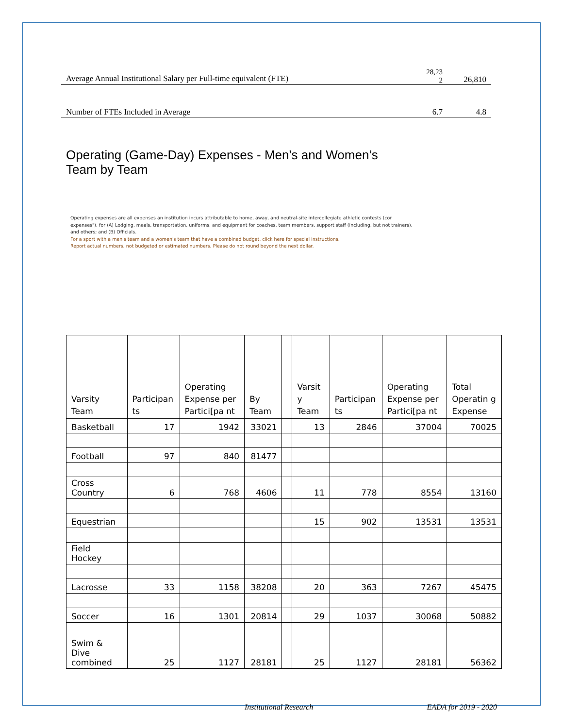| Average Annual Institutional Salary per Full-time equivalent (FTE) | 28,23 2 | 26,810 |
| Number of FTEs Included in Average | 6.7 | 4.8 |
Operating (Game-Day) Expenses - Men's and Women’s Team by Team
Operating expenses are all expenses an institution incurs attributable to home, away, and neutral-site intercollegiate athletic contests (cor expenses"), for (A) Lodging, meals, transportation, uniforms, and equipment for coaches, team members, support staff (including, but not trainers), and others; and (B) Officials.
For a sport with a men's team and a women's team that have a combined budget, click here for special instructions.
Report actual numbers, not budgeted or estimated numbers. Please do not round beyond the next dollar.
| Varsity Team | Participan ts | Operating Expense per Partici[pa nt | By Team | | Varsit y Team | Participan ts | Operating Expense per Partici[pa nt | Total Operatin g Expense |
| --- | --- | --- | --- | --- | --- | --- | --- | --- |
| Basketball | 17 | 1942 | 33021 | | 13 | 2846 | 37004 | 70025 |
| Football | 97 | 840 | 81477 | | | | | |
| Cross Country | 6 | 768 | 4606 | | 11 | 778 | 8554 | 13160 |
| Equestrian | | | | | 15 | 902 | 13531 | 13531 |
| Field Hockey | | | | | | | | |
| Lacrosse | 33 | 1158 | 38208 | | 20 | 363 | 7267 | 45475 |
| Soccer | 16 | 1301 | 20814 | | 29 | 1037 | 30068 | 50882 |
| Swim & Dive combined | 25 | 1127 | 28181 | | 25 | 1127 | 28181 | 56362 |
Institutional Research EADA for 2019 - 2020